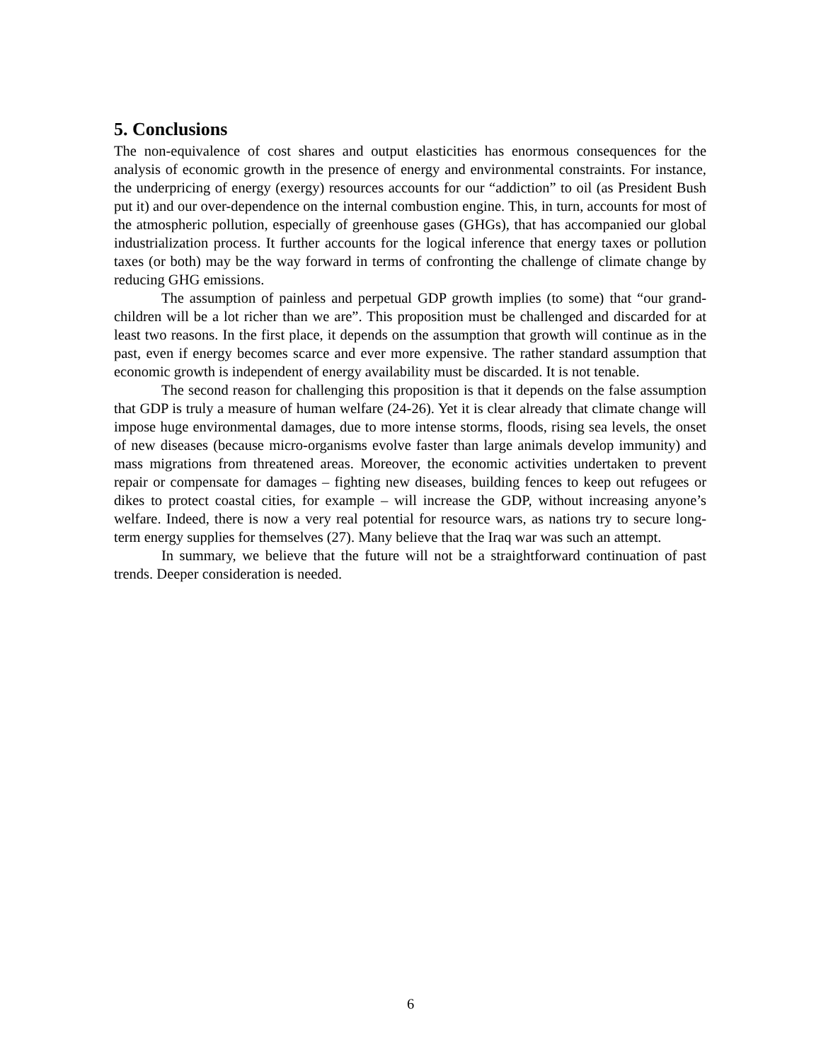5. Conclusions
The non-equivalence of cost shares and output elasticities has enormous consequences for the analysis of economic growth in the presence of energy and environmental constraints. For instance, the underpricing of energy (exergy) resources accounts for our “addiction” to oil (as President Bush put it) and our over-dependence on the internal combustion engine. This, in turn, accounts for most of the atmospheric pollution, especially of greenhouse gases (GHGs), that has accompanied our global industrialization process. It further accounts for the logical inference that energy taxes or pollution taxes (or both) may be the way forward in terms of confronting the challenge of climate change by reducing GHG emissions.
The assumption of painless and perpetual GDP growth implies (to some) that “our grand-children will be a lot richer than we are”. This proposition must be challenged and discarded for at least two reasons. In the first place, it depends on the assumption that growth will continue as in the past, even if energy becomes scarce and ever more expensive. The rather standard assumption that economic growth is independent of energy availability must be discarded. It is not tenable.
The second reason for challenging this proposition is that it depends on the false assumption that GDP is truly a measure of human welfare (24-26). Yet it is clear already that climate change will impose huge environmental damages, due to more intense storms, floods, rising sea levels, the onset of new diseases (because micro-organisms evolve faster than large animals develop immunity) and mass migrations from threatened areas. Moreover, the economic activities undertaken to prevent repair or compensate for damages – fighting new diseases, building fences to keep out refugees or dikes to protect coastal cities, for example – will increase the GDP, without increasing anyone’s welfare. Indeed, there is now a very real potential for resource wars, as nations try to secure long-term energy supplies for themselves (27). Many believe that the Iraq war was such an attempt.
In summary, we believe that the future will not be a straightforward continuation of past trends. Deeper consideration is needed.
6